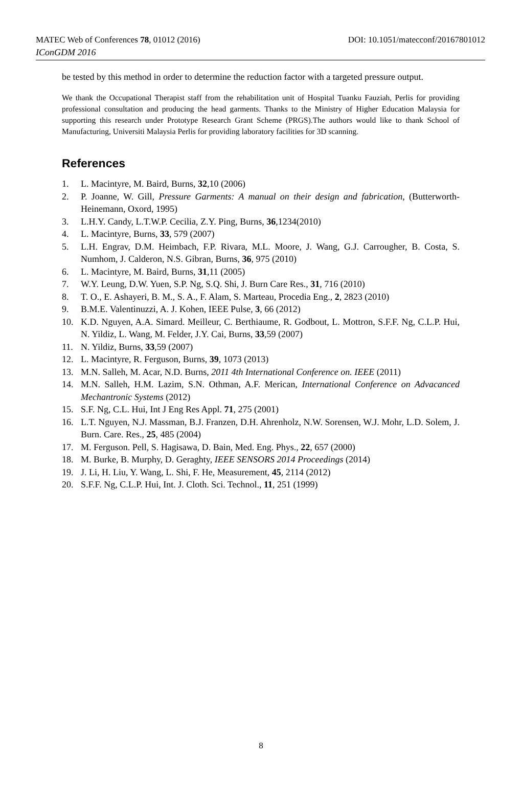MATEC Web of Conferences 78, 01012 (2016) DOI: 10.1051/matecconf/20167801012
IConGDM 2016
be tested by this method in order to determine the reduction factor with a targeted pressure output.
We thank the Occupational Therapist staff from the rehabilitation unit of Hospital Tuanku Fauziah, Perlis for providing professional consultation and producing the head garments. Thanks to the Ministry of Higher Education Malaysia for supporting this research under Prototype Research Grant Scheme (PRGS).The authors would like to thank School of Manufacturing, Universiti Malaysia Perlis for providing laboratory facilities for 3D scanning.
References
1. L. Macintyre, M. Baird, Burns, 32,10 (2006)
2. P. Joanne, W. Gill, Pressure Garments: A manual on their design and fabrication, (Butterworth-Heinemann, Oxord, 1995)
3. L.H.Y. Candy, L.T.W.P. Cecilia, Z.Y. Ping, Burns, 36,1234(2010)
4. L. Macintyre, Burns, 33, 579 (2007)
5. L.H. Engrav, D.M. Heimbach, F.P. Rivara, M.L. Moore, J. Wang, G.J. Carrougher, B. Costa, S. Numhom, J. Calderon, N.S. Gibran, Burns, 36, 975 (2010)
6. L. Macintyre, M. Baird, Burns, 31,11 (2005)
7. W.Y. Leung, D.W. Yuen, S.P. Ng, S.Q. Shi, J. Burn Care Res., 31, 716 (2010)
8. T. O., E. Ashayeri, B. M., S. A., F. Alam, S. Marteau, Procedia Eng., 2, 2823 (2010)
9. B.M.E. Valentinuzzi, A. J. Kohen, IEEE Pulse, 3, 66 (2012)
10. K.D. Nguyen, A.A. Simard. Meilleur, C. Berthiaume, R. Godbout, L. Mottron, S.F.F. Ng, C.L.P. Hui, N. Yildiz, L. Wang, M. Felder, J.Y. Cai, Burns, 33,59 (2007)
11. N. Yildiz, Burns, 33,59 (2007)
12. L. Macintyre, R. Ferguson, Burns, 39, 1073 (2013)
13. M.N. Salleh, M. Acar, N.D. Burns, 2011 4th International Conference on. IEEE (2011)
14. M.N. Salleh, H.M. Lazim, S.N. Othman, A.F. Merican, International Conference on Advacanced Mechantronic Systems (2012)
15. S.F. Ng, C.L. Hui, Int J Eng Res Appl. 71, 275 (2001)
16. L.T. Nguyen, N.J. Massman, B.J. Franzen, D.H. Ahrenholz, N.W. Sorensen, W.J. Mohr, L.D. Solem, J. Burn. Care. Res., 25, 485 (2004)
17. M. Ferguson. Pell, S. Hagisawa, D. Bain, Med. Eng. Phys., 22, 657 (2000)
18. M. Burke, B. Murphy, D. Geraghty, IEEE SENSORS 2014 Proceedings (2014)
19. J. Li, H. Liu, Y. Wang, L. Shi, F. He, Measurement, 45, 2114 (2012)
20. S.F.F. Ng, C.L.P. Hui, Int. J. Cloth. Sci. Technol., 11, 251 (1999)
8